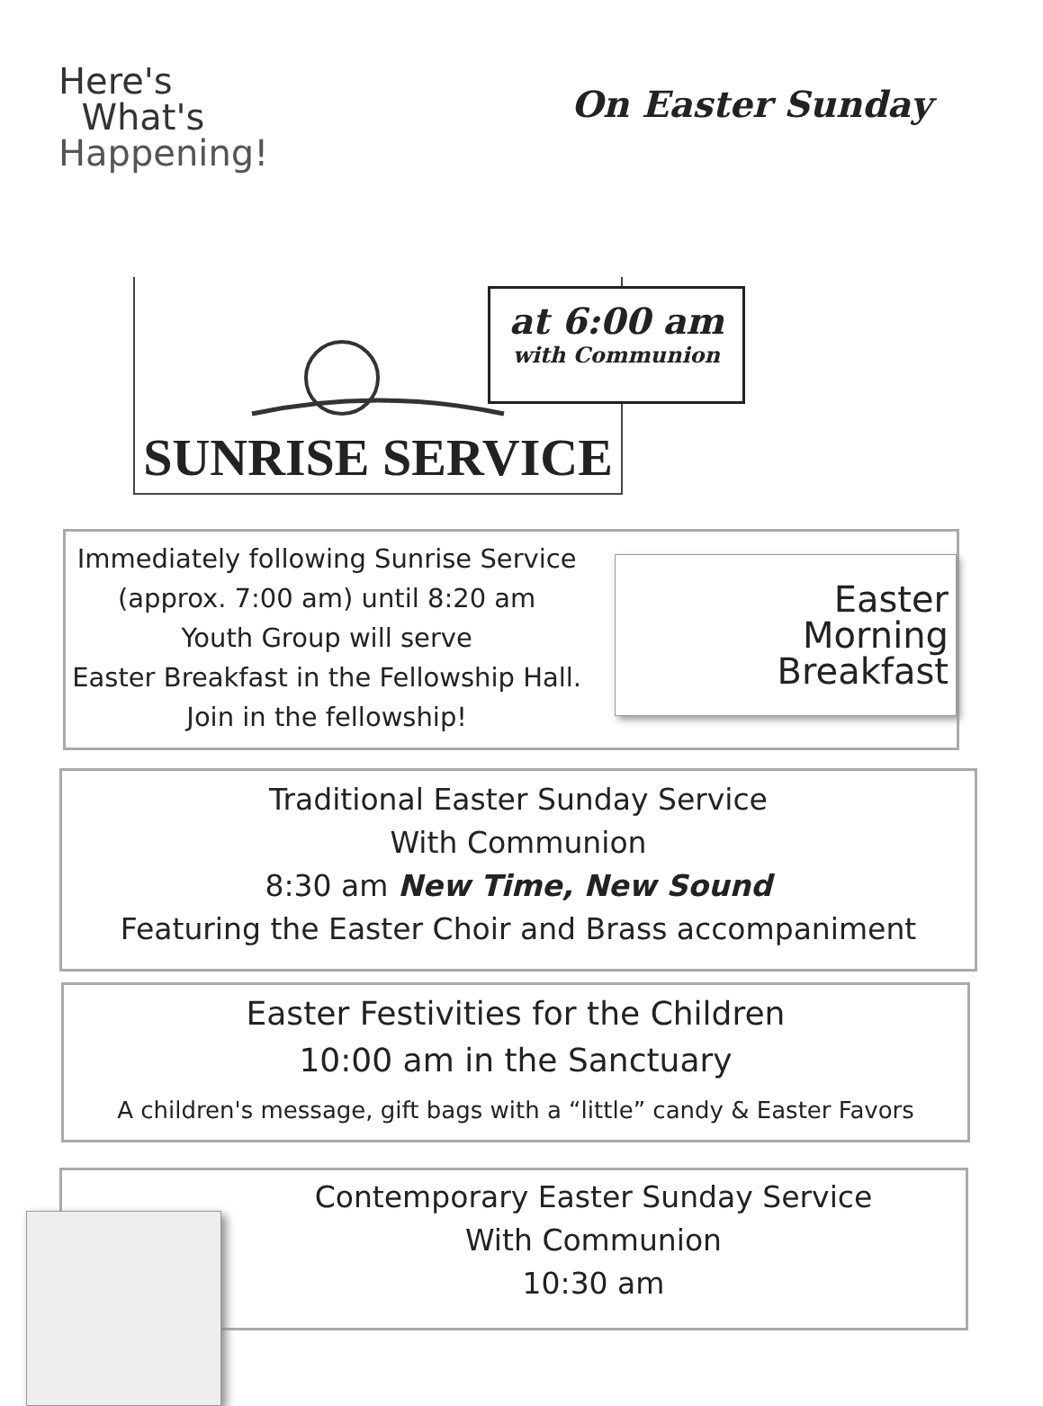Here's
What's
Happening!
On Easter Sunday
SUNRISE SERVICE
at 6:00 am
with Communion
Immediately following Sunrise Service
(approx. 7:00 am) until 8:20 am
Youth Group will serve
Easter Breakfast in the Fellowship Hall.
Join in the fellowship!
Easter
Morning
Breakfast
Traditional Easter Sunday Service
With Communion
8:30 am New Time, New Sound
Featuring the Easter Choir and Brass accompaniment
Easter Festivities for the Children
10:00 am in the Sanctuary
A children's message, gift bags with a “little” candy & Easter Favors
Contemporary Easter Sunday Service
With Communion
10:30 am